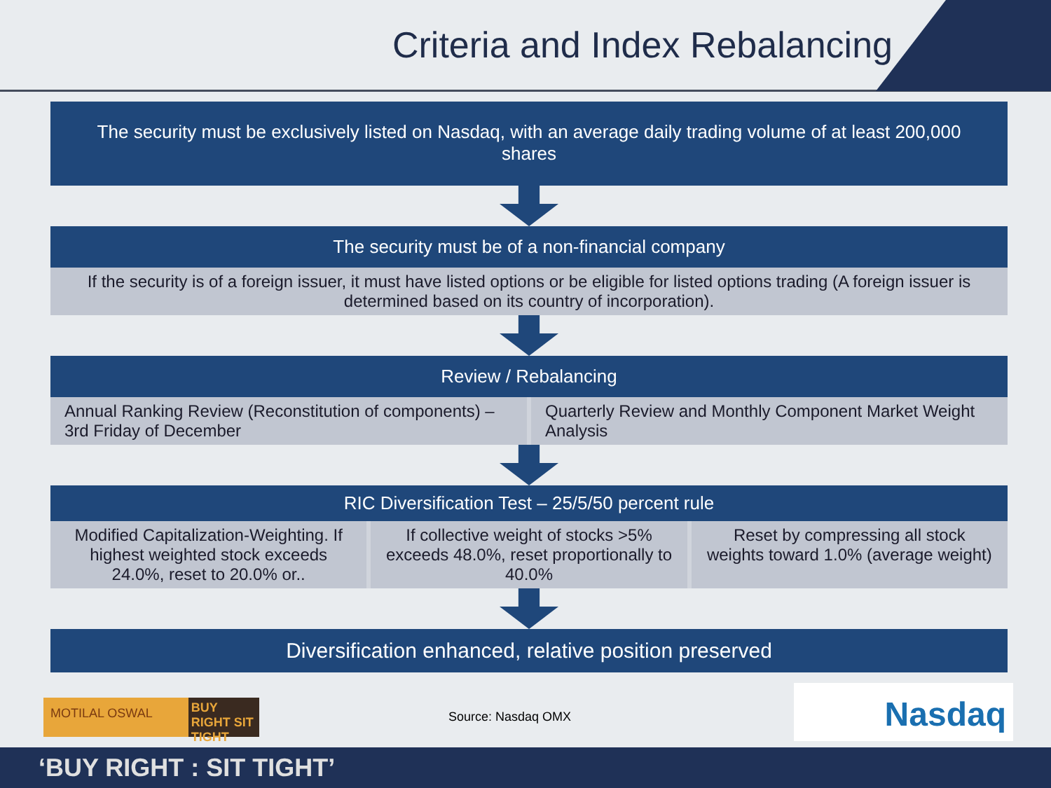Criteria and Index Rebalancing
The security must be exclusively listed on Nasdaq, with an average daily trading volume of at least 200,000 shares
The security must be of a non-financial company
If the security is of a foreign issuer, it must have listed options or be eligible for listed options trading (A foreign issuer is determined based on its country of incorporation).
Review / Rebalancing
Annual Ranking Review (Reconstitution of components) – 3rd Friday of December
Quarterly Review and Monthly Component Market Weight Analysis
RIC Diversification Test – 25/5/50 percent rule
Modified Capitalization-Weighting. If highest weighted stock exceeds 24.0%, reset to 20.0% or..
If collective weight of stocks >5% exceeds 48.0%, reset proportionally to 40.0%
Reset by compressing all stock weights toward 1.0% (average weight)
Diversification enhanced, relative position preserved
MOTILAL OSWAL
BUY RIGHT SIT TIGHT
Source: Nasdaq OMX Nasdaq
‘BUY RIGHT : SIT TIGHT’